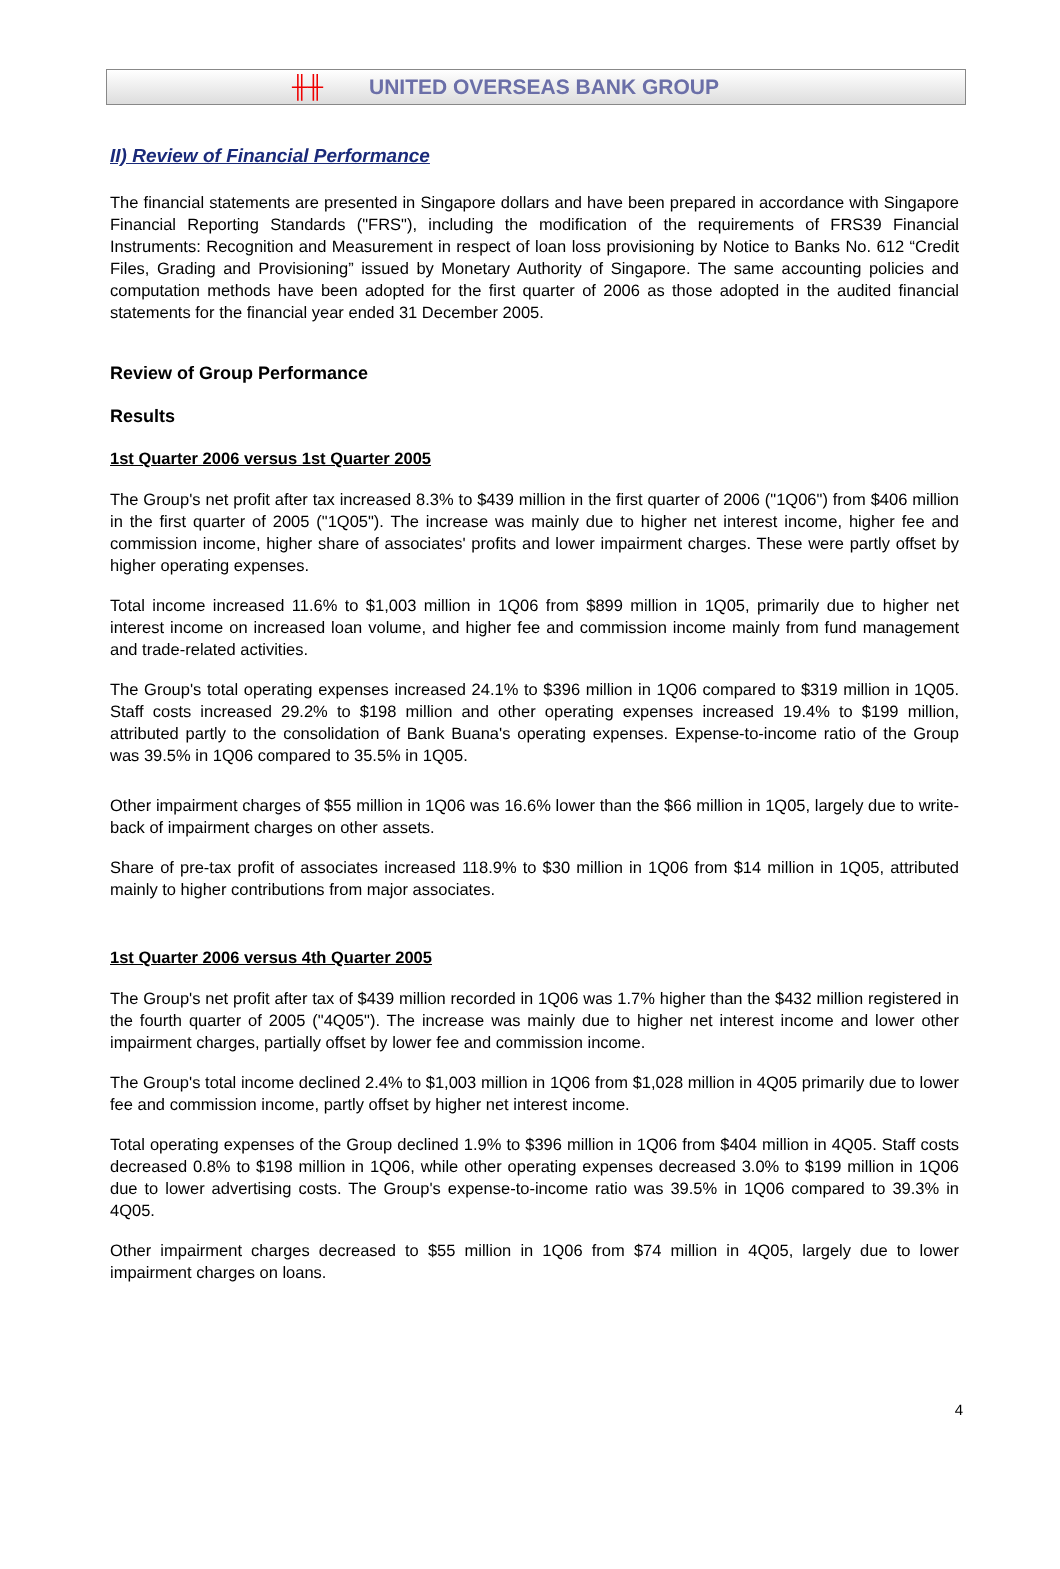╫╫ UNITED OVERSEAS BANK GROUP
II) Review of Financial Performance
The financial statements are presented in Singapore dollars and have been prepared in accordance with Singapore Financial Reporting Standards ("FRS"), including the modification of the requirements of FRS39 Financial Instruments: Recognition and Measurement in respect of loan loss provisioning by Notice to Banks No. 612 “Credit Files, Grading and Provisioning” issued by Monetary Authority of Singapore. The same accounting policies and computation methods have been adopted for the first quarter of 2006 as those adopted in the audited financial statements for the financial year ended 31 December 2005.
Review of Group Performance
Results
1st Quarter 2006 versus 1st Quarter 2005
The Group's net profit after tax increased 8.3% to $439 million in the first quarter of 2006 ("1Q06") from $406 million in the first quarter of 2005 ("1Q05"). The increase was mainly due to higher net interest income, higher fee and commission income, higher share of associates' profits and lower impairment charges. These were partly offset by higher operating expenses.
Total income increased 11.6% to $1,003 million in 1Q06 from $899 million in 1Q05, primarily due to higher net interest income on increased loan volume, and higher fee and commission income mainly from fund management and trade-related activities.
The Group's total operating expenses increased 24.1% to $396 million in 1Q06 compared to $319 million in 1Q05. Staff costs increased 29.2% to $198 million and other operating expenses increased 19.4% to $199 million, attributed partly to the consolidation of Bank Buana's operating expenses. Expense-to-income ratio of the Group was 39.5% in 1Q06 compared to 35.5% in 1Q05.
Other impairment charges of $55 million in 1Q06 was 16.6% lower than the $66 million in 1Q05, largely due to write-back of impairment charges on other assets.
Share of pre-tax profit of associates increased 118.9% to $30 million in 1Q06 from $14 million in 1Q05, attributed mainly to higher contributions from major associates.
1st Quarter 2006 versus 4th Quarter 2005
The Group's net profit after tax of $439 million recorded in 1Q06 was 1.7% higher than the $432 million registered in the fourth quarter of 2005 ("4Q05"). The increase was mainly due to higher net interest income and lower other impairment charges, partially offset by lower fee and commission income.
The Group's total income declined 2.4% to $1,003 million in 1Q06 from $1,028 million in 4Q05 primarily due to lower fee and commission income, partly offset by higher net interest income.
Total operating expenses of the Group declined 1.9% to $396 million in 1Q06 from $404 million in 4Q05. Staff costs decreased 0.8% to $198 million in 1Q06, while other operating expenses decreased 3.0% to $199 million in 1Q06 due to lower advertising costs. The Group's expense-to-income ratio was 39.5% in 1Q06 compared to 39.3% in 4Q05.
Other impairment charges decreased to $55 million in 1Q06 from $74 million in 4Q05, largely due to lower impairment charges on loans.
4